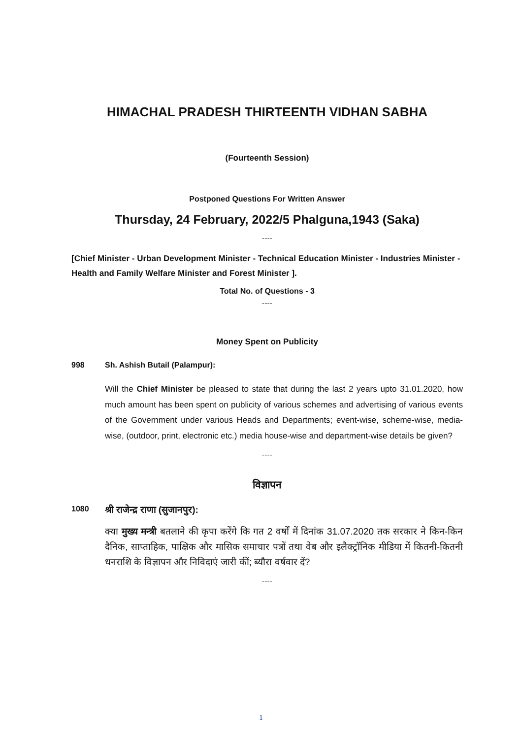HIMACHAL PRADESH THIRTEENTH VIDHAN SABHA
(Fourteenth Session)
Postponed Questions For Written Answer
Thursday, 24 February, 2022/5 Phalguna,1943 (Saka)
----
[Chief Minister - Urban Development Minister - Technical Education Minister - Industries Minister - Health and Family Welfare Minister and Forest Minister ].
Total No. of Questions - 3
----
Money Spent on Publicity
998 Sh. Ashish Butail (Palampur):
Will the Chief Minister be pleased to state that during the last 2 years upto 31.01.2020, how much amount has been spent on publicity of various schemes and advertising of various events of the Government under various Heads and Departments; event-wise, scheme-wise, media-wise, (outdoor, print, electronic etc.) media house-wise and department-wise details be given?
----
विज्ञापन
1080 श्री राजेन्द्र राणा (सुजानपुर):
क्या मुख्य मन्त्री बतलाने की कृपा करेंगे कि गत 2 वर्षों में दिनांक 31.07.2020 तक सरकार ने किन-किन दैनिक, साप्ताहिक, पाक्षिक और मासिक समाचार पत्रों तथा वेब और इलैक्ट्रॉनिक मीडिया में कितनी-कितनी धनराशि के विज्ञापन और निविदाएं जारी कीं; ब्यौरा वर्षवार दें?
----
1